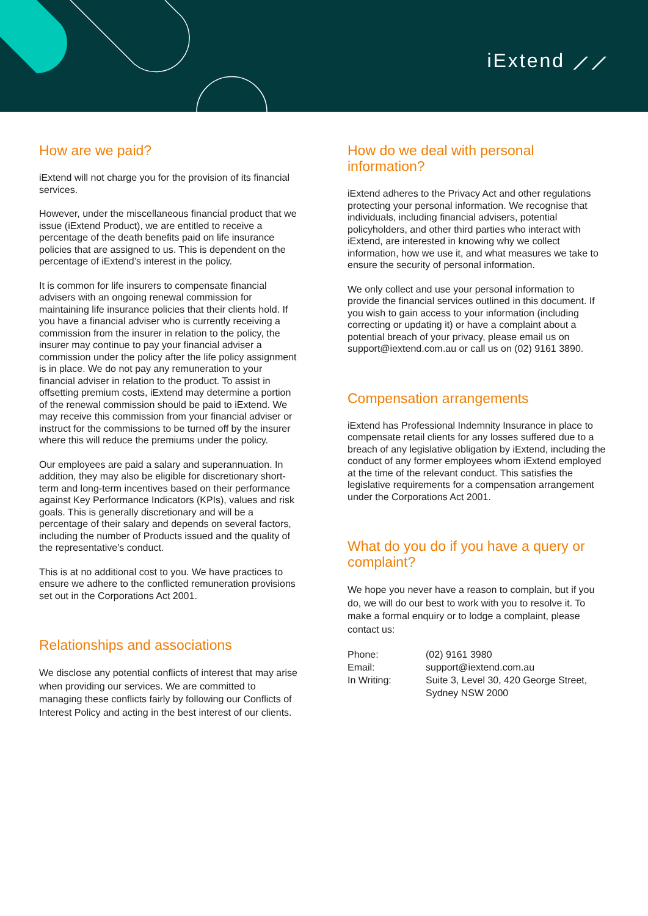iExtend ⟋⟋
How are we paid?
iExtend will not charge you for the provision of its financial services.
However, under the miscellaneous financial product that we issue (iExtend Product), we are entitled to receive a percentage of the death benefits paid on life insurance policies that are assigned to us. This is dependent on the percentage of iExtend’s interest in the policy.
It is common for life insurers to compensate financial advisers with an ongoing renewal commission for maintaining life insurance policies that their clients hold. If you have a financial adviser who is currently receiving a commission from the insurer in relation to the policy, the insurer may continue to pay your financial adviser a commission under the policy after the life policy assignment is in place. We do not pay any remuneration to your financial adviser in relation to the product. To assist in offsetting premium costs, iExtend may determine a portion of the renewal commission should be paid to iExtend. We may receive this commission from your financial adviser or instruct for the commissions to be turned off by the insurer where this will reduce the premiums under the policy.
Our employees are paid a salary and superannuation. In addition, they may also be eligible for discretionary short-term and long-term incentives based on their performance against Key Performance Indicators (KPIs), values and risk goals. This is generally discretionary and will be a percentage of their salary and depends on several factors, including the number of Products issued and the quality of the representative’s conduct.
This is at no additional cost to you. We have practices to ensure we adhere to the conflicted remuneration provisions set out in the Corporations Act 2001.
Relationships and associations
We disclose any potential conflicts of interest that may arise when providing our services. We are committed to managing these conflicts fairly by following our Conflicts of Interest Policy and acting in the best interest of our clients.
How do we deal with personal information?
iExtend adheres to the Privacy Act and other regulations protecting your personal information. We recognise that individuals, including financial advisers, potential policyholders, and other third parties who interact with iExtend, are interested in knowing why we collect information, how we use it, and what measures we take to ensure the security of personal information.
We only collect and use your personal information to provide the financial services outlined in this document. If you wish to gain access to your information (including correcting or updating it) or have a complaint about a potential breach of your privacy, please email us on support@iextend.com.au or call us on (02) 9161 3890.
Compensation arrangements
iExtend has Professional Indemnity Insurance in place to compensate retail clients for any losses suffered due to a breach of any legislative obligation by iExtend, including the conduct of any former employees whom iExtend employed at the time of the relevant conduct. This satisfies the legislative requirements for a compensation arrangement under the Corporations Act 2001.
What do you do if you have a query or complaint?
We hope you never have a reason to complain, but if you do, we will do our best to work with you to resolve it. To make a formal enquiry or to lodge a complaint, please contact us:
| Phone: | (02) 9161 3980 |
| Email: | support@iextend.com.au |
| In Writing: | Suite 3, Level 30, 420 George Street, Sydney NSW 2000 |